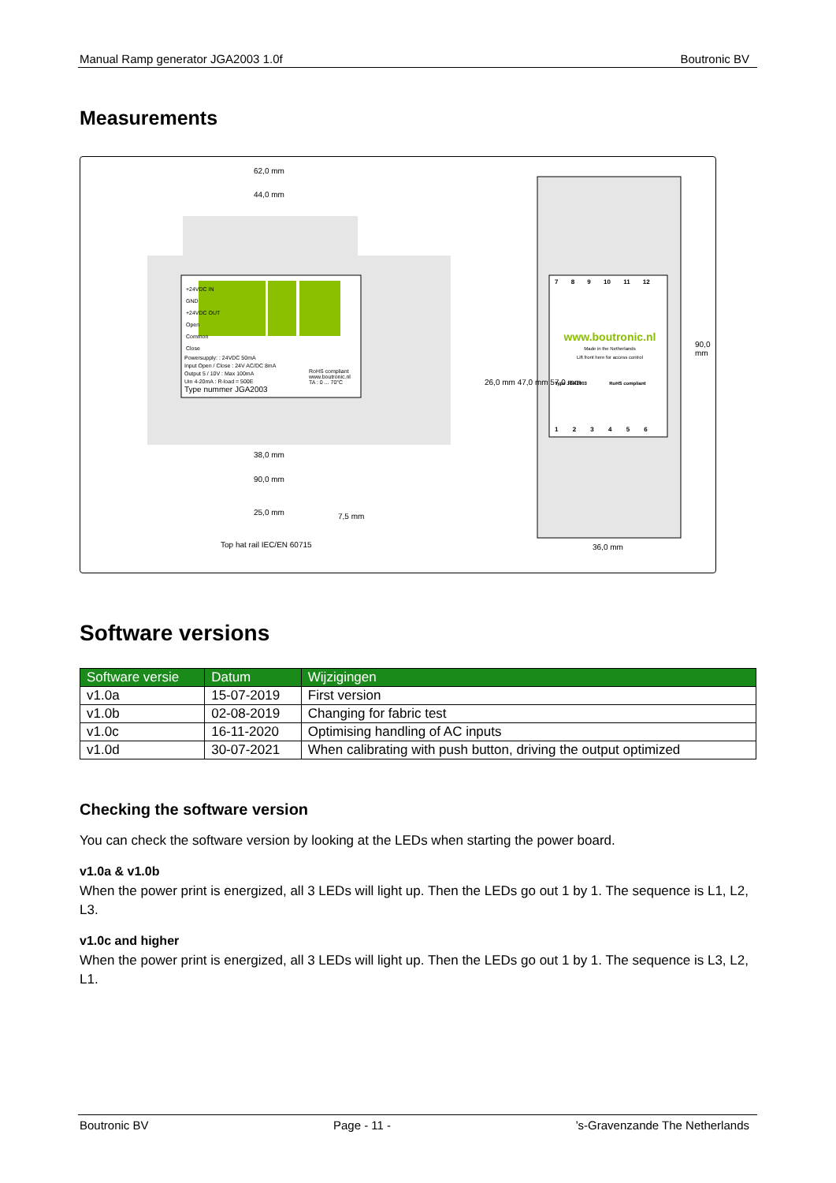Manual Ramp generator JGA2003 1.0f Boutronic BV
Measurements
62,0 mm
44,0 mm
+24VDC IN
GND
+24VDC OUT
Open
Common
Close
Powersupply: : 24VDC 50mA
Input Open / Close : 24V AC/DC 8mA
Output 5 / 10V : Max 100mA
Uin 4-20mA : R-load = 500E
Type nummer JGA2003
RoHS compliant
www.boutronic.nl
TA : 0 ... 70°C
26,0 mm 47,0 mm 57,0 mm
38,0 mm
90,0 mm
25,0 mm 7,5 mm
Top hat rail IEC/EN 60715
7 8 9 10 11 12
www.boutronic.nl
Made in the Netherlands
Lift front here for access control
Type JGA2003 RoHS compliant
1 2 3 4 5 6
90,0 mm
36,0 mm
Software versions
| Software versie | Datum | Wijzigingen |
| --- | --- | --- |
| v1.0a | 15-07-2019 | First version |
| v1.0b | 02-08-2019 | Changing for fabric test |
| v1.0c | 16-11-2020 | Optimising handling of AC inputs |
| v1.0d | 30-07-2021 | When calibrating with push button, driving the output optimized |
Checking the software version
You can check the software version by looking at the LEDs when starting the power board.
v1.0a & v1.0b
When the power print is energized, all 3 LEDs will light up. Then the LEDs go out 1 by 1. The sequence is L1, L2, L3.
v1.0c and higher
When the power print is energized, all 3 LEDs will light up. Then the LEDs go out 1 by 1. The sequence is L3, L2, L1.
Boutronic BV Page - 11 -’s-Gravenzande The Netherlands